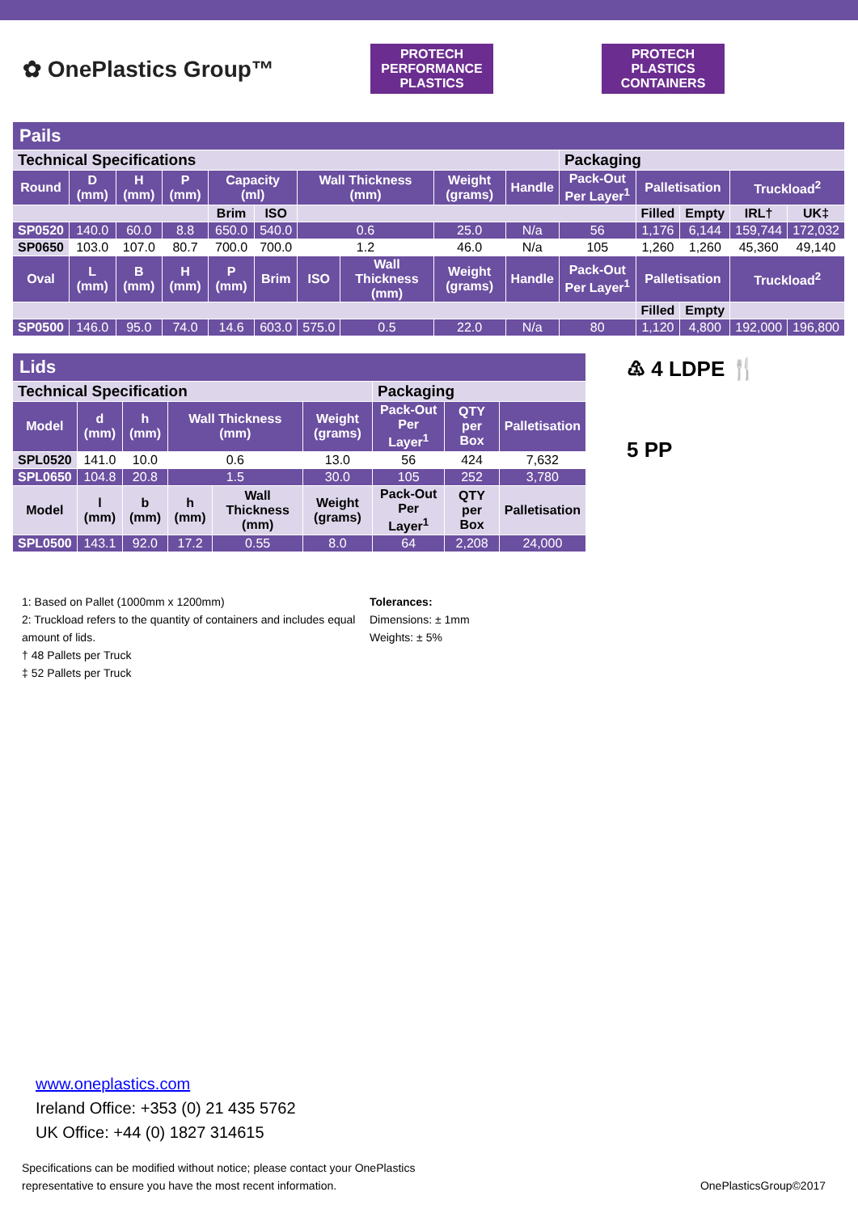✿ OnePlastics Group™
PROTECH PERFORMANCE PLASTICS
PROTECH PLASTICS CONTAINERS
| Pails | | | | | | | | | | | | | | |
| Technical Specifications | | | | | | | | | | Packaging | | | | |
| Round | D (mm) | H (mm) | P (mm) | Capacity (ml) | | Wall Thickness (mm) | | Weight (grams) | Handle | Pack-Out Per Layer<sup>1</sup> | Palletisation | | Truckload<sup>2</sup> | |
| | | | | Brim | ISO | | | | | | Filled | Empty | IRL† | UK‡ |
| SP0520 | 140.0 | 60.0 | 8.8 | 650.0 | 540.0 | 0.6 | | 25.0 | N/a | 56 | 1,176 | 6,144 | 159,744 | 172,032 |
| SP0650 | 103.0 | 107.0 | 80.7 | 700.0 | 700.0 | 1.2 | | 46.0 | N/a | 105 | 1,260 | 1,260 | 45,360 | 49,140 |
| Oval | L (mm) | B (mm) | H (mm) | P (mm) | Brim | ISO | Wall Thickness (mm) | Weight (grams) | Handle | Pack-Out Per Layer<sup>1</sup> | Palletisation | | Truckload<sup>2</sup> | |
| | | | | | | | | | | | Filled | Empty | | |
| SP0500 | 146.0 | 95.0 | 74.0 | 14.6 | 603.0 | 575.0 | 0.5 | 22.0 | N/a | 80 | 1,120 | 4,800 | 192,000 | 196,800 |
| Lids | | | | | | | | |
| Technical Specification | | | | | | Packaging | | |
| Model | d (mm) | h (mm) | Wall Thickness (mm) | | Weight (grams) | Pack-Out Per Layer<sup>1</sup> | QTY per Box | Palletisation |
| SPL0520 | 141.0 | 10.0 | 0.6 | | 13.0 | 56 | 424 | 7,632 |
| SPL0650 | 104.8 | 20.8 | 1.5 | | 30.0 | 105 | 252 | 3,780 |
| Model | l (mm) | b (mm) | h (mm) | Wall Thickness (mm) | Weight (grams) | Pack-Out Per Layer<sup>1</sup> | QTY per Box | Palletisation |
| SPL0500 | 143.1 | 92.0 | 17.2 | 0.55 | 8.0 | 64 | 2,208 | 24,000 |
♳ 4 LDPE 🍴
5 PP
1: Based on Pallet (1000mm x 1200mm)
2: Truckload refers to the quantity of containers and includes equal amount of lids.
† 48 Pallets per Truck
‡ 52 Pallets per Truck
Tolerances:
Dimensions: ± 1mm
Weights: ± 5%
www.oneplastics.com
Ireland Office: +353 (0) 21 435 5762
UK Office: +44 (0) 1827 314615
Specifications can be modified without notice; please contact your OnePlastics
representative to ensure you have the most recent information.
OnePlasticsGroup©2017